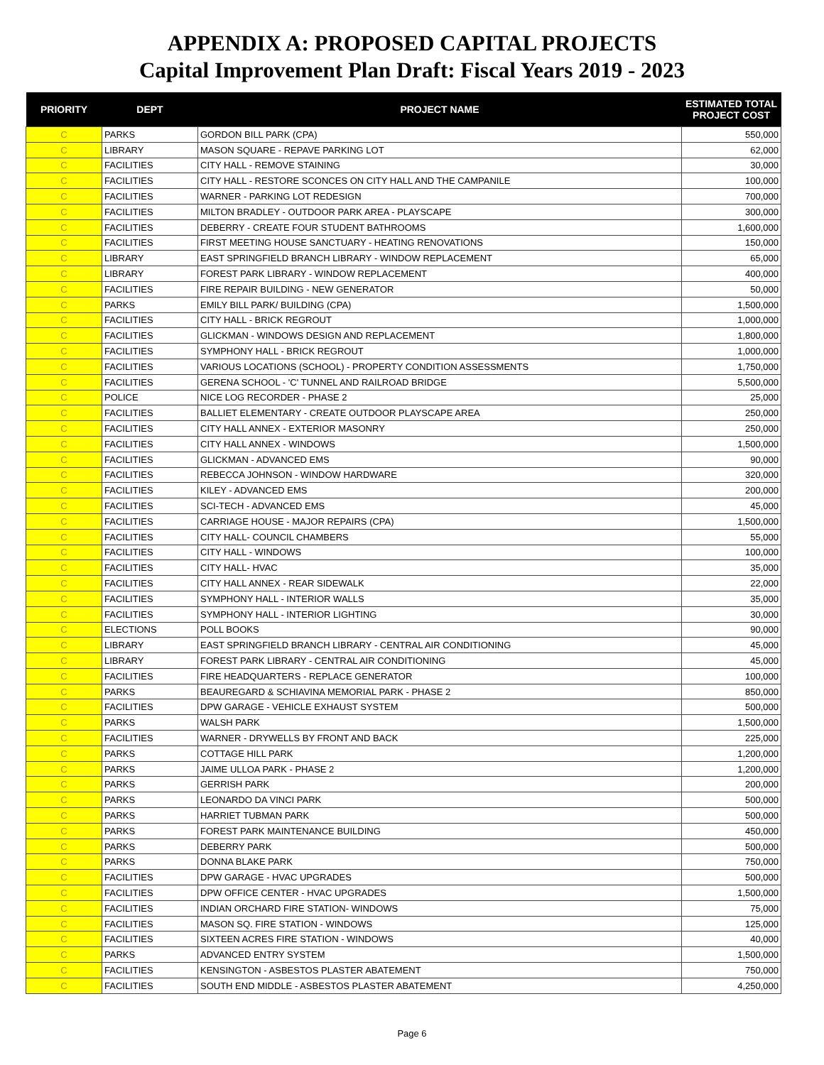APPENDIX A: PROPOSED CAPITAL PROJECTS
Capital Improvement Plan Draft: Fiscal Years 2019 - 2023
| PRIORITY | DEPT | PROJECT NAME | ESTIMATED TOTAL PROJECT COST |
| --- | --- | --- | --- |
| C | PARKS | GORDON BILL PARK (CPA) | 550,000 |
| C | LIBRARY | MASON SQUARE - REPAVE PARKING LOT | 62,000 |
| C | FACILITIES | CITY HALL - REMOVE STAINING | 30,000 |
| C | FACILITIES | CITY HALL - RESTORE SCONCES ON CITY HALL AND THE CAMPANILE | 100,000 |
| C | FACILITIES | WARNER - PARKING LOT REDESIGN | 700,000 |
| C | FACILITIES | MILTON BRADLEY - OUTDOOR PARK AREA - PLAYSCAPE | 300,000 |
| C | FACILITIES | DEBERRY - CREATE FOUR STUDENT BATHROOMS | 1,600,000 |
| C | FACILITIES | FIRST MEETING HOUSE SANCTUARY - HEATING RENOVATIONS | 150,000 |
| C | LIBRARY | EAST SPRINGFIELD BRANCH LIBRARY - WINDOW REPLACEMENT | 65,000 |
| C | LIBRARY | FOREST PARK LIBRARY - WINDOW REPLACEMENT | 400,000 |
| C | FACILITIES | FIRE REPAIR BUILDING - NEW GENERATOR | 50,000 |
| C | PARKS | EMILY BILL PARK/ BUILDING (CPA) | 1,500,000 |
| C | FACILITIES | CITY HALL - BRICK REGROUT | 1,000,000 |
| C | FACILITIES | GLICKMAN - WINDOWS DESIGN AND REPLACEMENT | 1,800,000 |
| C | FACILITIES | SYMPHONY HALL - BRICK REGROUT | 1,000,000 |
| C | FACILITIES | VARIOUS LOCATIONS (SCHOOL) - PROPERTY CONDITION ASSESSMENTS | 1,750,000 |
| C | FACILITIES | GERENA SCHOOL - 'C' TUNNEL AND RAILROAD BRIDGE | 5,500,000 |
| C | POLICE | NICE LOG RECORDER - PHASE 2 | 25,000 |
| C | FACILITIES | BALLIET ELEMENTARY - CREATE OUTDOOR PLAYSCAPE AREA | 250,000 |
| C | FACILITIES | CITY HALL ANNEX - EXTERIOR MASONRY | 250,000 |
| C | FACILITIES | CITY HALL ANNEX - WINDOWS | 1,500,000 |
| C | FACILITIES | GLICKMAN - ADVANCED EMS | 90,000 |
| C | FACILITIES | REBECCA JOHNSON - WINDOW HARDWARE | 320,000 |
| C | FACILITIES | KILEY - ADVANCED EMS | 200,000 |
| C | FACILITIES | SCI-TECH - ADVANCED EMS | 45,000 |
| C | FACILITIES | CARRIAGE HOUSE - MAJOR REPAIRS (CPA) | 1,500,000 |
| C | FACILITIES | CITY HALL- COUNCIL CHAMBERS | 55,000 |
| C | FACILITIES | CITY HALL - WINDOWS | 100,000 |
| C | FACILITIES | CITY HALL- HVAC | 35,000 |
| C | FACILITIES | CITY HALL ANNEX - REAR SIDEWALK | 22,000 |
| C | FACILITIES | SYMPHONY HALL - INTERIOR WALLS | 35,000 |
| C | FACILITIES | SYMPHONY HALL - INTERIOR LIGHTING | 30,000 |
| C | ELECTIONS | POLL BOOKS | 90,000 |
| C | LIBRARY | EAST SPRINGFIELD BRANCH LIBRARY - CENTRAL AIR CONDITIONING | 45,000 |
| C | LIBRARY | FOREST PARK LIBRARY - CENTRAL AIR CONDITIONING | 45,000 |
| C | FACILITIES | FIRE HEADQUARTERS - REPLACE GENERATOR | 100,000 |
| C | PARKS | BEAUREGARD & SCHIAVINA MEMORIAL PARK - PHASE 2 | 850,000 |
| C | FACILITIES | DPW GARAGE - VEHICLE EXHAUST SYSTEM | 500,000 |
| C | PARKS | WALSH PARK | 1,500,000 |
| C | FACILITIES | WARNER - DRYWELLS BY FRONT AND BACK | 225,000 |
| C | PARKS | COTTAGE HILL PARK | 1,200,000 |
| C | PARKS | JAIME ULLOA PARK - PHASE 2 | 1,200,000 |
| C | PARKS | GERRISH PARK | 200,000 |
| C | PARKS | LEONARDO DA VINCI PARK | 500,000 |
| C | PARKS | HARRIET TUBMAN PARK | 500,000 |
| C | PARKS | FOREST PARK MAINTENANCE BUILDING | 450,000 |
| C | PARKS | DEBERRY PARK | 500,000 |
| C | PARKS | DONNA BLAKE PARK | 750,000 |
| C | FACILITIES | DPW GARAGE - HVAC UPGRADES | 500,000 |
| C | FACILITIES | DPW OFFICE CENTER - HVAC UPGRADES | 1,500,000 |
| C | FACILITIES | INDIAN ORCHARD FIRE STATION- WINDOWS | 75,000 |
| C | FACILITIES | MASON SQ. FIRE STATION - WINDOWS | 125,000 |
| C | FACILITIES | SIXTEEN ACRES FIRE STATION - WINDOWS | 40,000 |
| C | PARKS | ADVANCED ENTRY SYSTEM | 1,500,000 |
| C | FACILITIES | KENSINGTON - ASBESTOS PLASTER ABATEMENT | 750,000 |
| C | FACILITIES | SOUTH END MIDDLE - ASBESTOS PLASTER ABATEMENT | 4,250,000 |
Page 6